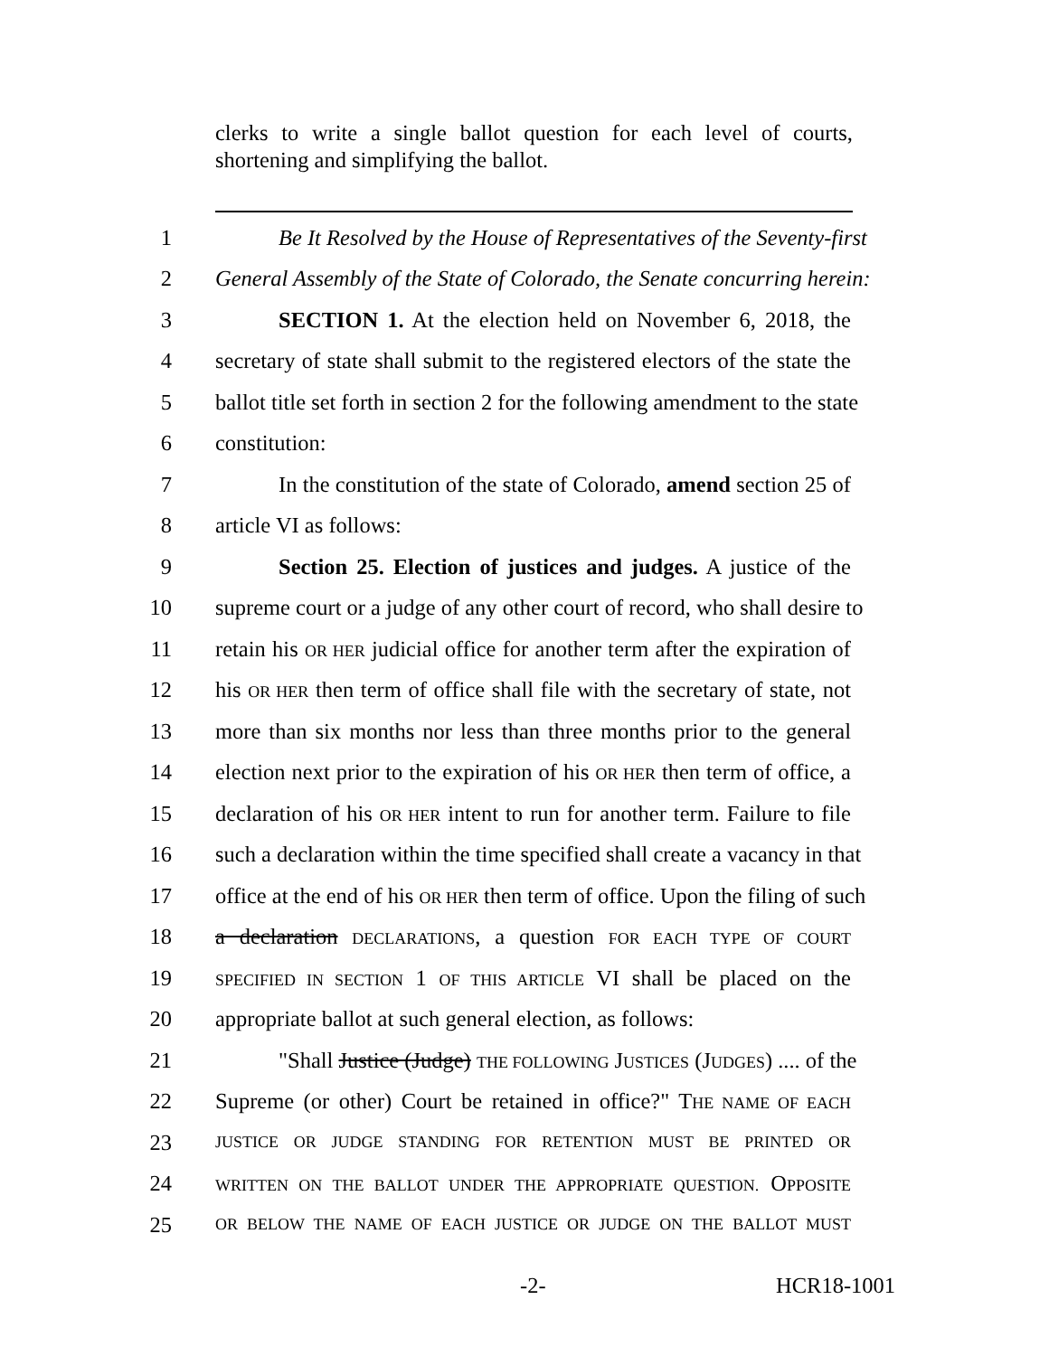clerks to write a single ballot question for each level of courts, shortening and simplifying the ballot.
1 Be It Resolved by the House of Representatives of the Seventy-first
2 General Assembly of the State of Colorado, the Senate concurring herein:
3 SECTION 1. At the election held on November 6, 2018, the
4 secretary of state shall submit to the registered electors of the state the
5 ballot title set forth in section 2 for the following amendment to the state
6 constitution:
7 In the constitution of the state of Colorado, amend section 25 of
8 article VI as follows:
9 Section 25. Election of justices and judges. A justice of the
10 supreme court or a judge of any other court of record, who shall desire to
11 retain his OR HER judicial office for another term after the expiration of
12 his OR HER then term of office shall file with the secretary of state, not
13 more than six months nor less than three months prior to the general
14 election next prior to the expiration of his OR HER then term of office, a
15 declaration of his OR HER intent to run for another term. Failure to file
16 such a declaration within the time specified shall create a vacancy in that
17 office at the end of his OR HER then term of office. Upon the filing of such
18 a declaration DECLARATIONS, a question FOR EACH TYPE OF COURT
19 SPECIFIED IN SECTION 1 OF THIS ARTICLE VI shall be placed on the
20 appropriate ballot at such general election, as follows:
21 "Shall Justice (Judge) THE FOLLOWING JUSTICES (JUDGES) .... of the
22 Supreme (or other) Court be retained in office?" THE NAME OF EACH
23 JUSTICE OR JUDGE STANDING FOR RETENTION MUST BE PRINTED OR
24 WRITTEN ON THE BALLOT UNDER THE APPROPRIATE QUESTION. OPPOSITE
25 OR BELOW THE NAME OF EACH JUSTICE OR JUDGE ON THE BALLOT MUST
-2- HCR18-1001